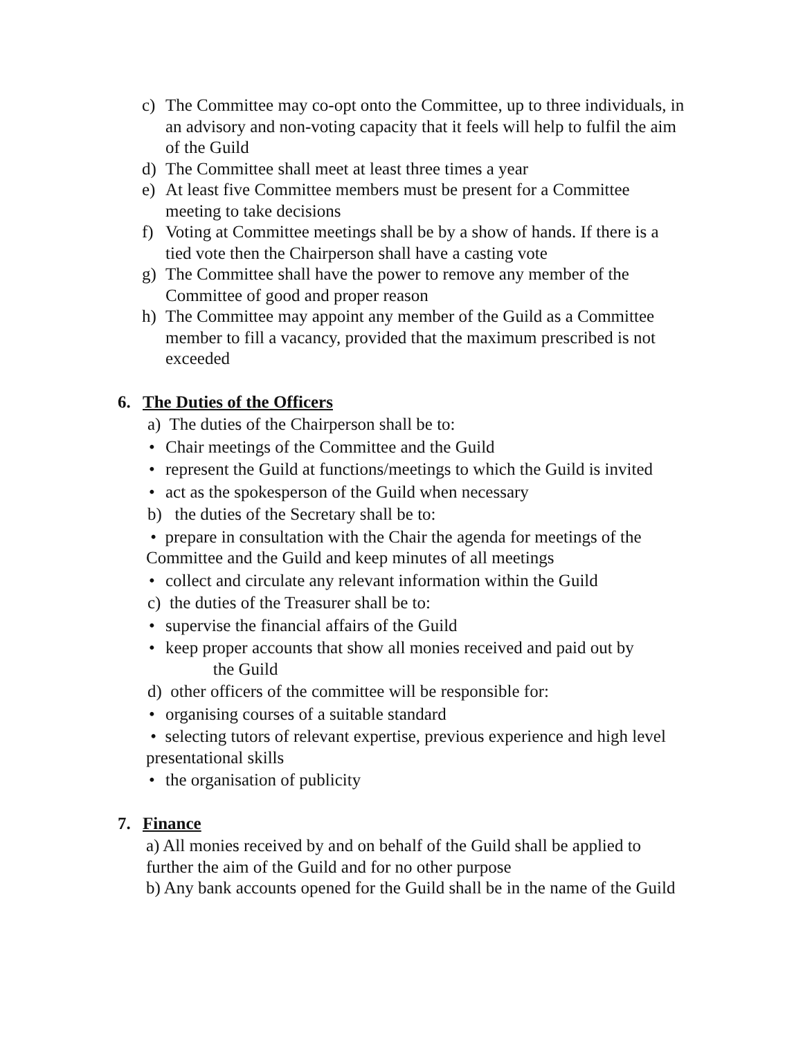c) The Committee may co-opt onto the Committee, up to three individuals, in an advisory and non-voting capacity that it feels will help to fulfil the aim of the Guild
d) The Committee shall meet at least three times a year
e) At least five Committee members must be present for a Committee meeting to take decisions
f) Voting at Committee meetings shall be by a show of hands. If there is a tied vote then the Chairperson shall have a casting vote
g) The Committee shall have the power to remove any member of the Committee of good and proper reason
h) The Committee may appoint any member of the Guild as a Committee member to fill a vacancy, provided that the maximum prescribed is not exceeded
6. The Duties of the Officers
a) The duties of the Chairperson shall be to:
• Chair meetings of the Committee and the Guild
• represent the Guild at functions/meetings to which the Guild is invited
• act as the spokesperson of the Guild when necessary
b) the duties of the Secretary shall be to:
• prepare in consultation with the Chair the agenda for meetings of the Committee and the Guild and keep minutes of all meetings
• collect and circulate any relevant information within the Guild
c) the duties of the Treasurer shall be to:
• supervise the financial affairs of the Guild
• keep proper accounts that show all monies received and paid out by
the Guild
d) other officers of the committee will be responsible for:
• organising courses of a suitable standard
• selecting tutors of relevant expertise, previous experience and high level presentational skills
• the organisation of publicity
7. Finance
a) All monies received by and on behalf of the Guild shall be applied to further the aim of the Guild and for no other purpose
b) Any bank accounts opened for the Guild shall be in the name of the Guild